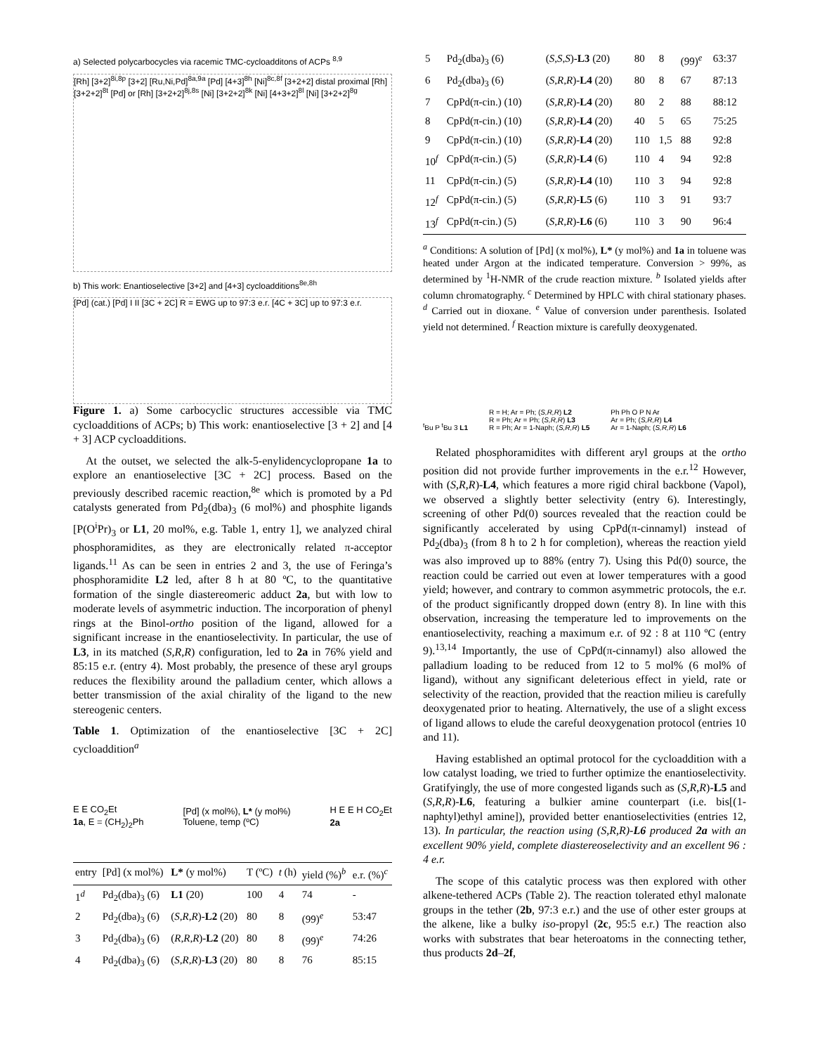a) Selected polycarbocycles via racemic TMC-cycloadditons of ACPs <sup>8,9</sup>
[Rh] [3+2]<sup>8i,8p</sup> [3+2] [Ru,Ni,Pd]<sup>8a,9a</sup> [Pd] [4+3]<sup>8h</sup> [Ni]<sup>8c,8f</sup> [3+2+2] distal proximal [Rh] [3+2+2]<sup>8t</sup> [Pd] or [Rh] [3+2+2]<sup>8j,8s</sup> [Ni] [3+2+2]<sup>8k</sup> [Ni] [4+3+2]<sup>8l</sup> [Ni] [3+2+2]<sup>8g</sup>
b) This work: Enantioselective [3+2] and [4+3] cycloadditions<sup>8e,8h</sup>
[Pd] (cat.) [Pd] I II [3C + 2C] R = EWG up to 97:3 e.r. [4C + 3C] up to 97:3 e.r.
Figure 1. a) Some carbocyclic structures accessible via TMC cycloadditions of ACPs; b) This work: enantioselective [3 + 2] and [4 + 3] ACP cycloadditions.
At the outset, we selected the alk-5-enylidencyclopropane 1a to explore an enantioselective [3C + 2C] process. Based on the previously described racemic reaction,<sup>8e</sup> which is promoted by a Pd catalysts generated from Pd<sub>2</sub>(dba)<sub>3</sub> (6 mol%) and phosphite ligands [P(O<sup>i</sup>Pr)<sub>3</sub> or L1, 20 mol%, e.g. Table 1, entry 1], we analyzed chiral phosphoramidites, as they are electronically related π-acceptor ligands.<sup>11</sup> As can be seen in entries 2 and 3, the use of Feringa’s phosphoramidite L2 led, after 8 h at 80 ºC, to the quantitative formation of the single diastereomeric adduct 2a, but with low to moderate levels of asymmetric induction. The incorporation of phenyl rings at the Binol-ortho position of the ligand, allowed for a significant increase in the enantioselectivity. In particular, the use of L3, in its matched (S,R,R) configuration, led to 2a in 76% yield and 85:15 e.r. (entry 4). Most probably, the presence of these aryl groups reduces the flexibility around the palladium center, which allows a better transmission of the axial chirality of the ligand to the new stereogenic centers.
Table 1. Optimization of the enantioselective [3C + 2C] cycloaddition<sup>a</sup>
E E CO<sub>2</sub>Et
1a, E = (CH<sub>2</sub>)<sub>2</sub>Ph [Pd] (x mol%), L* (y mol%)
Toluene, temp (ºC) H E E H CO<sub>2</sub>Et
2a
| entry | [Pd] (x mol%) | L* (y mol%) | T (ºC) | t (h) | yield (%)<sup>b</sup> | e.r. (%)<sup>c</sup> |
| --- | --- | --- | --- | --- | --- | --- |
| 1<sup>d</sup> | Pd<sub>2</sub>(dba)<sub>3</sub> (6) | L1 (20) | 100 | 4 | 74 | - |
| 2 | Pd<sub>2</sub>(dba)<sub>3</sub> (6) | ( S,R,R )- L2 (20) | 80 | 8 | (99)<sup>e</sup> | 53:47 |
| 3 | Pd<sub>2</sub>(dba)<sub>3</sub> (6) | ( R,R,R )- L2 (20) | 80 | 8 | (99)<sup>e</sup> | 74:26 |
| 4 | Pd<sub>2</sub>(dba)<sub>3</sub> (6) | ( S,R,R )- L3 (20) | 80 | 8 | 76 | 85:15 |
| 5 | Pd<sub>2</sub>(dba)<sub>3</sub> (6) | ( S,S,S )- L3 (20) | 80 | 8 | (99)<sup>e</sup> | 63:37 |
| 6 | Pd<sub>2</sub>(dba)<sub>3</sub> (6) | ( S,R,R )- L4 (20) | 80 | 8 | 67 | 87:13 |
| 7 | CpPd(π-cin.) (10) | ( S,R,R )- L4 (20) | 80 | 2 | 88 | 88:12 |
| 8 | CpPd(π-cin.) (10) | ( S,R,R )- L4 (20) | 40 | 5 | 65 | 75:25 |
| 9 | CpPd(π-cin.) (10) | ( S,R,R )- L4 (20) | 110 | 1,5 | 88 | 92:8 |
| 10<sup>f</sup> | CpPd(π-cin.) (5) | ( S,R,R )- L4 (6) | 110 | 4 | 94 | 92:8 |
| 11 | CpPd(π-cin.) (5) | ( S,R,R )- L4 (10) | 110 | 3 | 94 | 92:8 |
| 12<sup>f</sup> | CpPd(π-cin.) (5) | ( S,R,R )- L5 (6) | 110 | 3 | 91 | 93:7 |
| 13<sup>f</sup> | CpPd(π-cin.) (5) | ( S,R,R )- L6 (6) | 110 | 3 | 90 | 96:4 |
<sup>a</sup> Conditions: A solution of [Pd] (x mol%), L* (y mol%) and 1a in toluene was heated under Argon at the indicated temperature. Conversion > 99%, as determined by <sup>1</sup>H-NMR of the crude reaction mixture. <sup>b</sup> Isolated yields after column chromatography. <sup>c</sup> Determined by HPLC with chiral stationary phases. <sup>d</sup> Carried out in dioxane. <sup>e</sup> Value of conversion under parenthesis. Isolated yield not determined. <sup>f</sup> Reaction mixture is carefully deoxygenated.
<sup>t</sup> Bu P <sup>t</sup>Bu 3 L1 R = H; Ar = Ph; (S,R,R) L2
R = Ph; Ar = Ph; (S,R,R) L3
R = Ph; Ar = 1-Naph; (S,R,R) L5 Ph Ph O P N Ar
Ar = Ph; (S,R,R) L4
Ar = 1-Naph; (S,R,R) L6
Related phosphoramidites with different aryl groups at the ortho position did not provide further improvements in the e.r.<sup>12</sup> However, with (S,R,R)-L4, which features a more rigid chiral backbone (Vapol), we observed a slightly better selectivity (entry 6). Interestingly, screening of other Pd(0) sources revealed that the reaction could be significantly accelerated by using CpPd(π-cinnamyl) instead of Pd<sub>2</sub>(dba)<sub>3</sub> (from 8 h to 2 h for completion), whereas the reaction yield was also improved up to 88% (entry 7). Using this Pd(0) source, the reaction could be carried out even at lower temperatures with a good yield; however, and contrary to common asymmetric protocols, the e.r. of the product significantly dropped down (entry 8). In line with this observation, increasing the temperature led to improvements on the enantioselectivity, reaching a maximum e.r. of 92 : 8 at 110 ºC (entry 9).<sup>13,14</sup> Importantly, the use of CpPd(π-cinnamyl) also allowed the palladium loading to be reduced from 12 to 5 mol% (6 mol% of ligand), without any significant deleterious effect in yield, rate or selectivity of the reaction, provided that the reaction milieu is carefully deoxygenated prior to heating. Alternatively, the use of a slight excess of ligand allows to elude the careful deoxygenation protocol (entries 10 and 11).
Having established an optimal protocol for the cycloaddition with a low catalyst loading, we tried to further optimize the enantioselectivity. Gratifyingly, the use of more congested ligands such as (S,R,R)-L5 and (S,R,R)-L6, featuring a bulkier amine counterpart (i.e. bis[(1-naphtyl)ethyl amine]), provided better enantioselectivities (entries 12, 13). In particular, the reaction using (S,R,R)-L6 produced 2a with an excellent 90% yield, complete diastereoselectivity and an excellent 96 : 4 e.r.
The scope of this catalytic process was then explored with other alkene-tethered ACPs (Table 2). The reaction tolerated ethyl malonate groups in the tether (2b, 97:3 e.r.) and the use of other ester groups at the alkene, like a bulky iso-propyl (2c, 95:5 e.r.) The reaction also works with substrates that bear heteroatoms in the connecting tether, thus products 2d–2f,